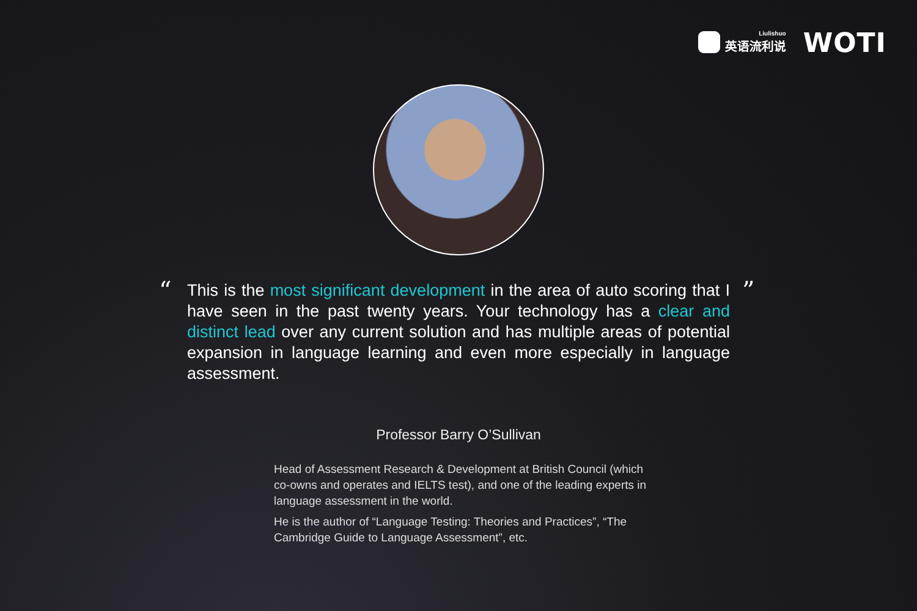Liulishuo
英语流利说
WOTI
“
This is the most significant development in the area of auto scoring that I have seen in the past twenty years. Your technology has a clear and distinct lead over any current solution and has multiple areas of potential expansion in language learning and even more especially in language assessment.
”
Professor Barry O’Sullivan
Head of Assessment Research & Development at British Council (which co-owns and operates and IELTS test), and one of the leading experts in language assessment in the world.
He is the author of “Language Testing: Theories and Practices”, “The Cambridge Guide to Language Assessment”, etc.